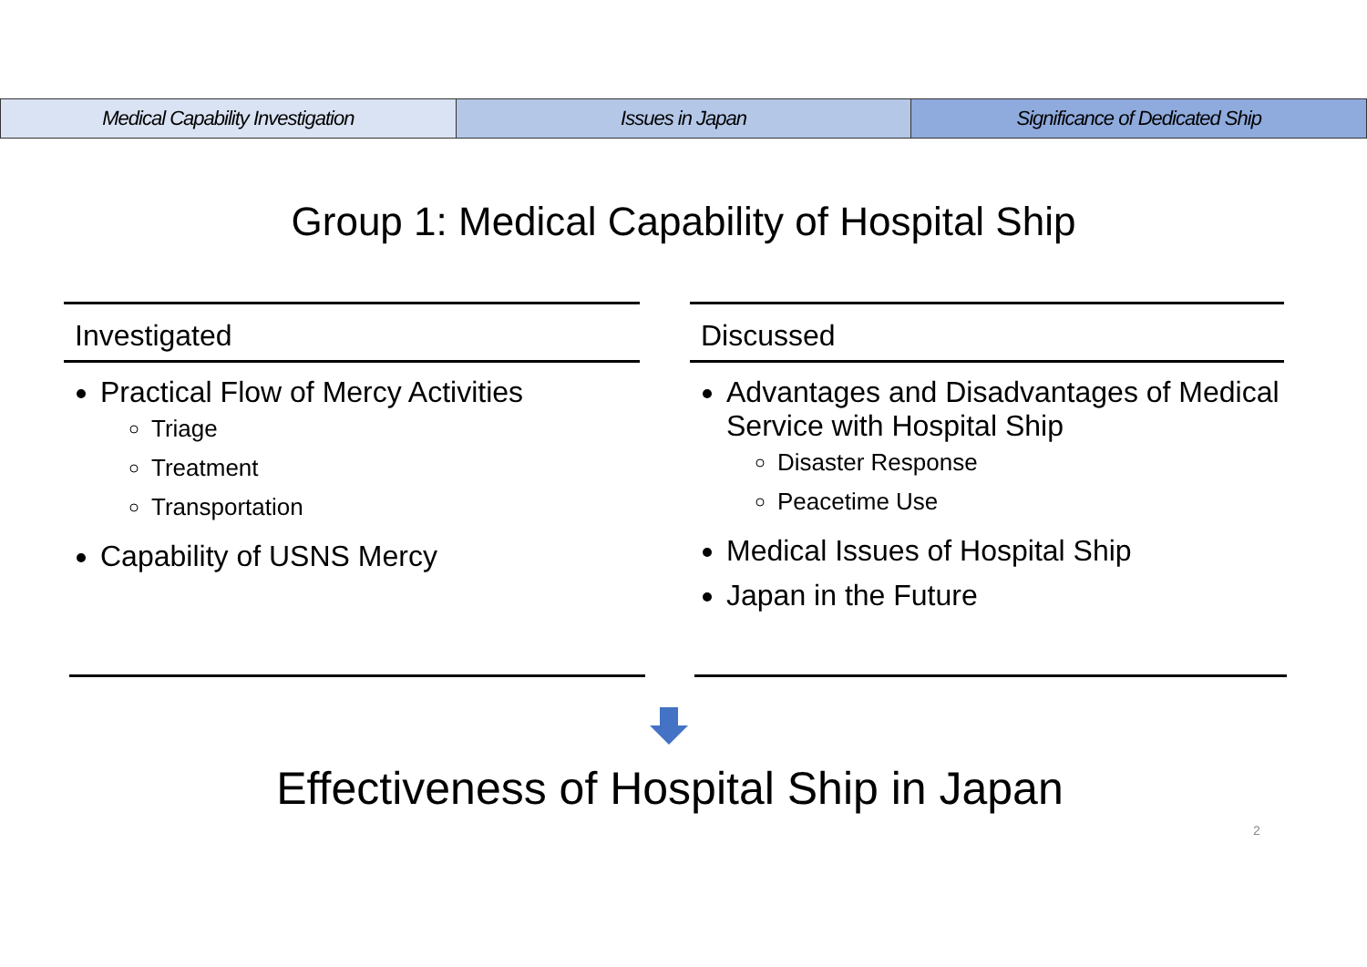Medical Capability Investigation
Issues in Japan Significance of Dedicated Ship
Group 1: Medical Capability of Hospital Ship
Investigated
Practical Flow of Mercy Activities
Triage
Treatment
Transportation
Capability of USNS Mercy
Discussed
Advantages and Disadvantages of Medical Service with Hospital Ship
Disaster Response
Peacetime Use
Medical Issues of Hospital Ship
Japan in the Future
Effectiveness of Hospital Ship in Japan
2